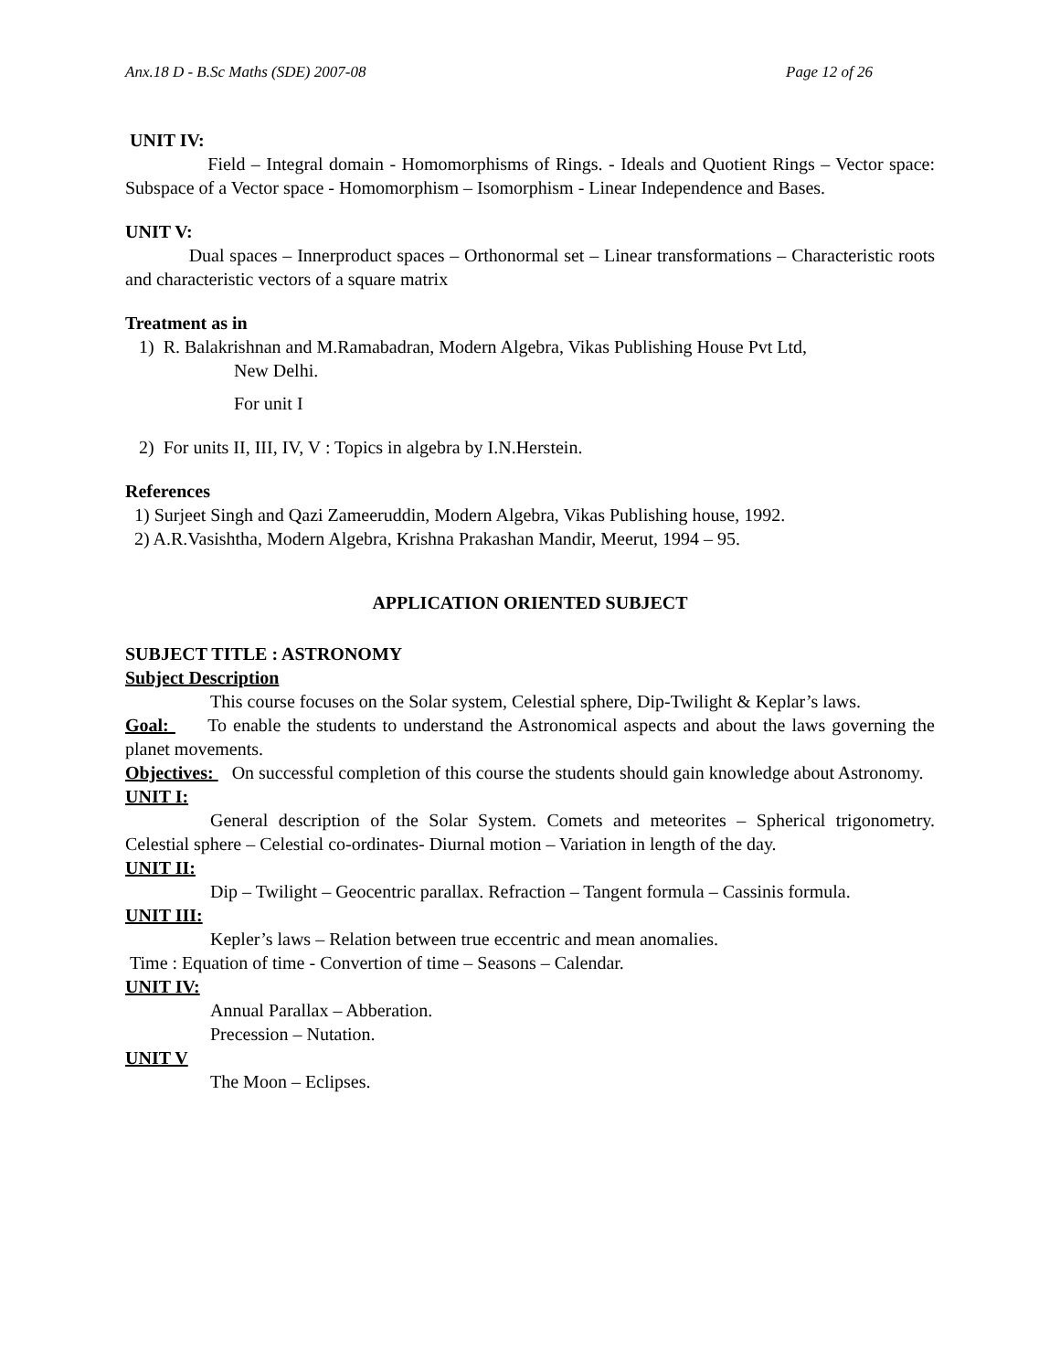Anx.18 D - B.Sc Maths (SDE) 2007-08 Page 12 of 26
UNIT IV:
Field – Integral domain - Homomorphisms of Rings. - Ideals and Quotient Rings – Vector space: Subspace of a Vector space - Homomorphism – Isomorphism - Linear Independence and Bases.
UNIT V:
Dual spaces – Innerproduct spaces – Orthonormal set – Linear transformations – Characteristic roots and characteristic vectors of a square matrix
Treatment as in
1) R. Balakrishnan and M.Ramabadran, Modern Algebra, Vikas Publishing House Pvt Ltd,
New Delhi.
For unit I
2) For units II, III, IV, V : Topics in algebra by I.N.Herstein.
References
1) Surjeet Singh and Qazi Zameeruddin, Modern Algebra, Vikas Publishing house, 1992.
2) A.R.Vasishtha, Modern Algebra, Krishna Prakashan Mandir, Meerut, 1994 – 95.
APPLICATION ORIENTED SUBJECT
SUBJECT TITLE : ASTRONOMY
Subject Description
This course focuses on the Solar system, Celestial sphere, Dip-Twilight & Keplar’s laws.
Goal: To enable the students to understand the Astronomical aspects and about the laws governing the planet movements.
Objectives: On successful completion of this course the students should gain knowledge about Astronomy.
UNIT I:
General description of the Solar System. Comets and meteorites – Spherical trigonometry. Celestial sphere – Celestial co-ordinates- Diurnal motion – Variation in length of the day.
UNIT II:
Dip – Twilight – Geocentric parallax. Refraction – Tangent formula – Cassinis formula.
UNIT III:
Kepler’s laws – Relation between true eccentric and mean anomalies.
Time : Equation of time - Convertion of time – Seasons – Calendar.
UNIT IV:
Annual Parallax – Abberation.
Precession – Nutation.
UNIT V
The Moon – Eclipses.